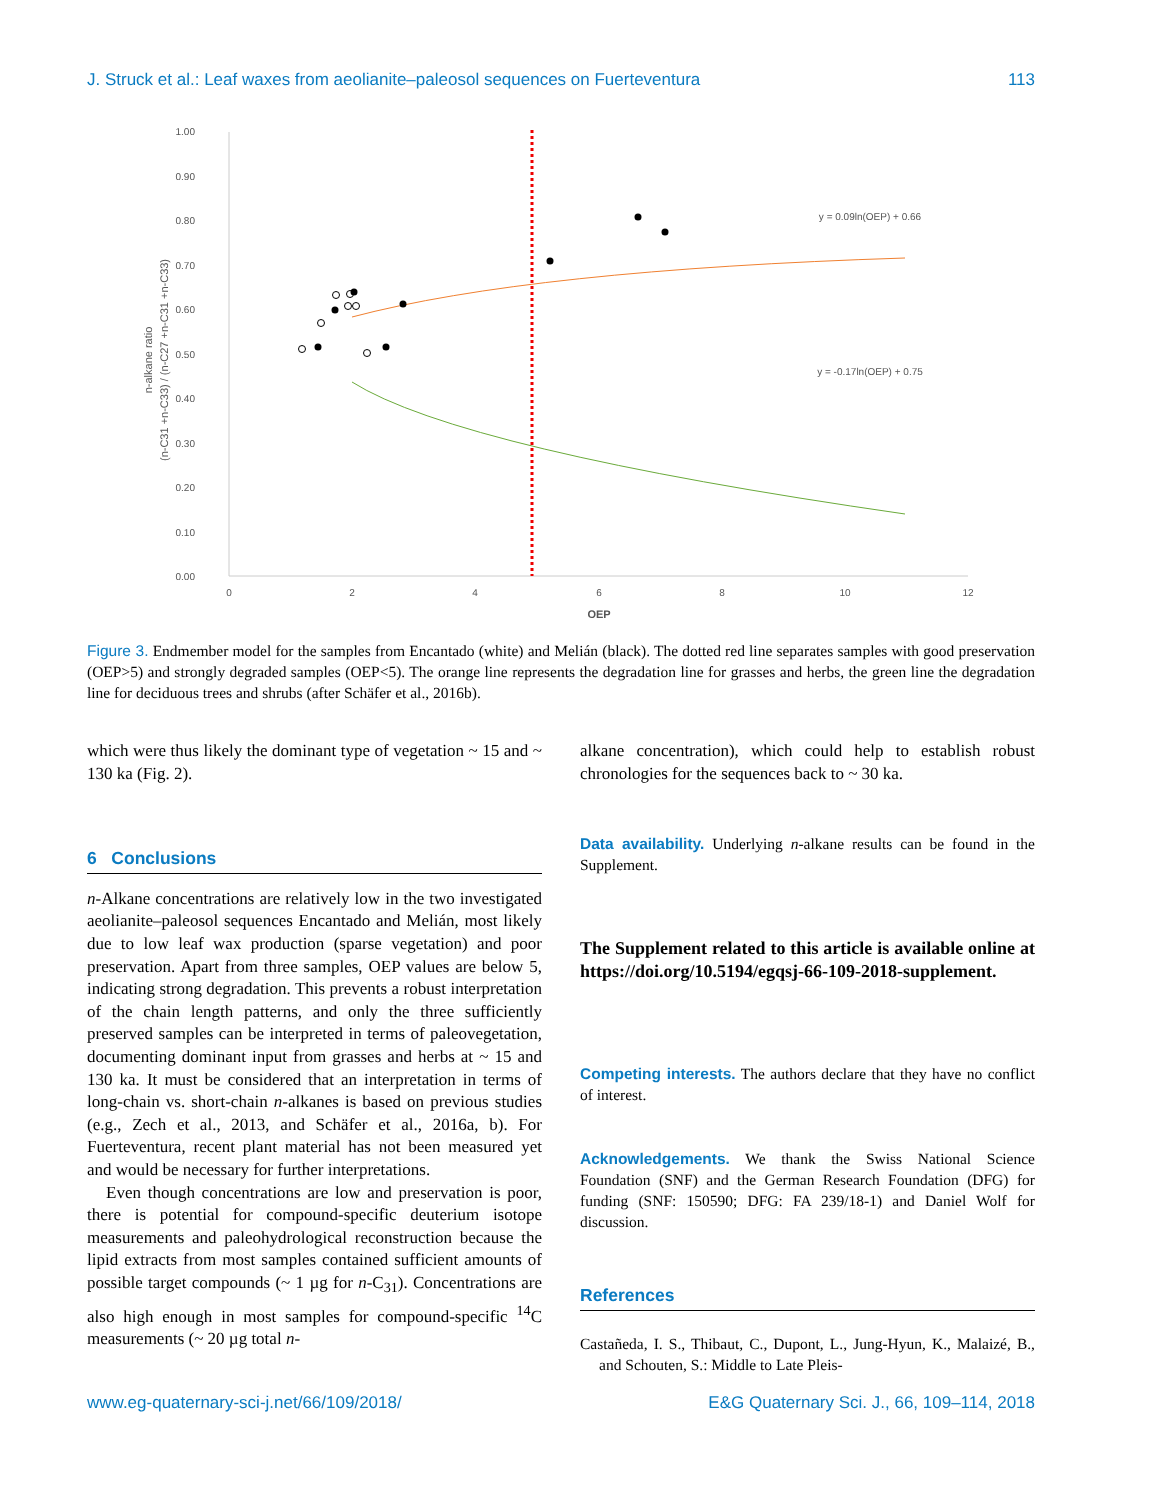J. Struck et al.: Leaf waxes from aeolianite–paleosol sequences on Fuerteventura 113
1.00
0.90
0.80
0.70
0.60
0.50
0.40
0.30
0.20
0.10
0.00
0
2
4
6
8
10
12
OEP
n-alkane ratio
(n-C31 +n-C33) / (n-C27 +n-C31 +n-C33)
y = 0.09ln(OEP) + 0.66
y = -0.17ln(OEP) + 0.75
Figure 3. Endmember model for the samples from Encantado (white) and Melián (black). The dotted red line separates samples with good preservation (OEP>5) and strongly degraded samples (OEP<5). The orange line represents the degradation line for grasses and herbs, the green line the degradation line for deciduous trees and shrubs (after Schäfer et al., 2016b).
which were thus likely the dominant type of vegetation ~ 15 and ~ 130 ka (Fig. 2).
6 Conclusions
n-Alkane concentrations are relatively low in the two investigated aeolianite–paleosol sequences Encantado and Melián, most likely due to low leaf wax production (sparse vegetation) and poor preservation. Apart from three samples, OEP values are below 5, indicating strong degradation. This prevents a robust interpretation of the chain length patterns, and only the three sufficiently preserved samples can be interpreted in terms of paleovegetation, documenting dominant input from grasses and herbs at ~ 15 and 130 ka. It must be considered that an interpretation in terms of long-chain vs. short-chain n-alkanes is based on previous studies (e.g., Zech et al., 2013, and Schäfer et al., 2016a, b). For Fuerteventura, recent plant material has not been measured yet and would be necessary for further interpretations.
Even though concentrations are low and preservation is poor, there is potential for compound-specific deuterium isotope measurements and paleohydrological reconstruction because the lipid extracts from most samples contained sufficient amounts of possible target compounds (~ 1 µg for n-C<sub>31</sub>). Concentrations are also high enough in most samples for compound-specific <sup>14</sup>C measurements (~ 20 µg total n-
alkane concentration), which could help to establish robust chronologies for the sequences back to ~ 30 ka.
Data availability. Underlying n-alkane results can be found in the Supplement.
The Supplement related to this article is available online at https://doi.org/10.5194/egqsj-66-109-2018-supplement.
Competing interests. The authors declare that they have no conflict of interest.
Acknowledgements. We thank the Swiss National Science Foundation (SNF) and the German Research Foundation (DFG) for funding (SNF: 150590; DFG: FA 239/18-1) and Daniel Wolf for discussion.
References
Castañeda, I. S., Thibaut, C., Dupont, L., Jung-Hyun, K., Malaizé, B., and Schouten, S.: Middle to Late Pleis-
www.eg-quaternary-sci-j.net/66/109/2018/ E&G Quaternary Sci. J., 66, 109–114, 2018